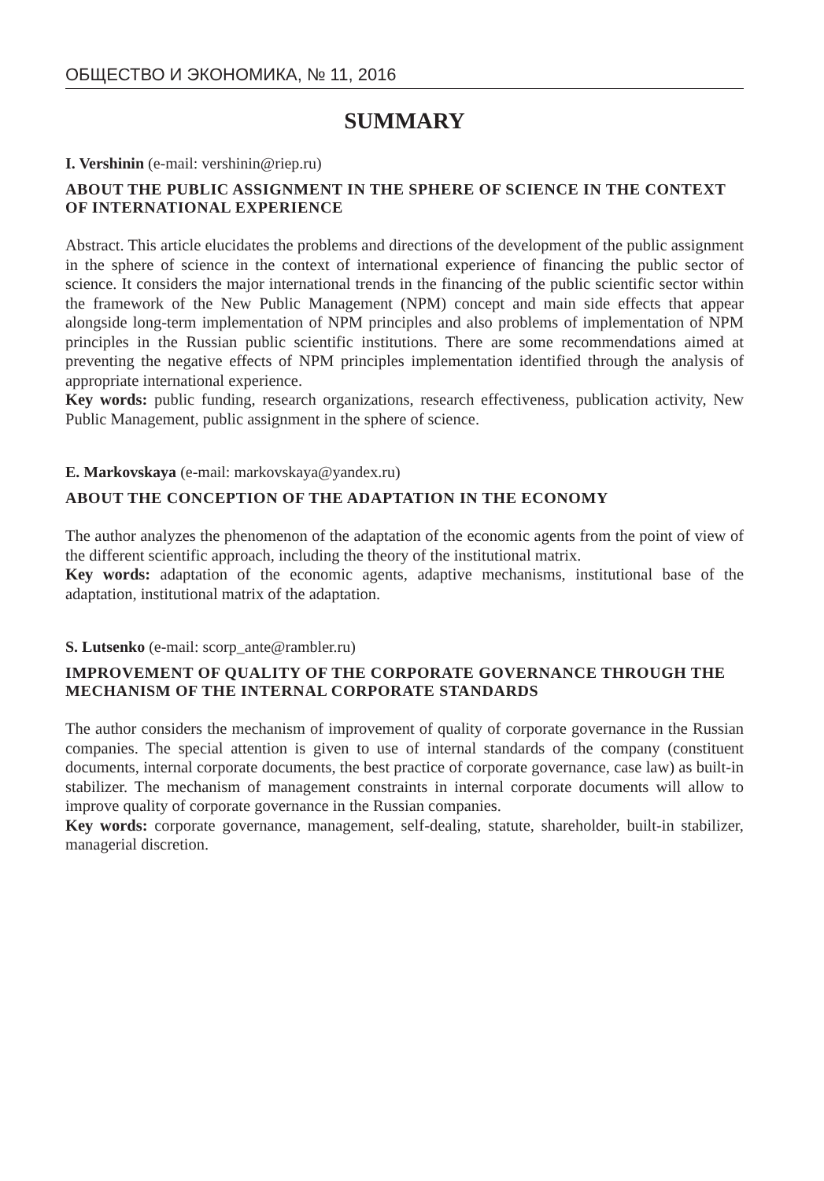ОБЩЕСТВО И ЭКОНОМИКА, № 11, 2016
SUMMARY
I. Vershinin (e-mail: vershinin@riep.ru)
ABOUT THE PUBLIC ASSIGNMENT IN THE SPHERE OF SCIENCE IN THE CONTEXT OF INTERNATIONAL EXPERIENCE
Abstract. This article elucidates the problems and directions of the development of the public assignment in the sphere of science in the context of international experience of financing the public sector of science. It considers the major international trends in the financing of the public scientific sector within the framework of the New Public Management (NPM) concept and main side effects that appear alongside long-term implementation of NPM principles and also problems of implementation of NPM principles in the Russian public scientific institutions. There are some recommendations aimed at preventing the negative effects of NPM principles implementation identified through the analysis of appropriate international experience.
Key words: public funding, research organizations, research effectiveness, publication activity, New Public Management, public assignment in the sphere of science.
E. Markovskaya (e-mail: markovskaya@yandex.ru)
ABOUT THE CONCEPTION OF THE ADAPTATION IN THE ECONOMY
The author analyzes the phenomenon of the adaptation of the economic agents from the point of view of the different scientific approach, including the theory of the institutional matrix.
Key words: adaptation of the economic agents, adaptive mechanisms, institutional base of the adaptation, institutional matrix of the adaptation.
S. Lutsenko (e-mail: scorp_ante@rambler.ru)
IMPROVEMENT OF QUALITY OF THE CORPORATE GOVERNANCE THROUGH THE MECHANISM OF THE INTERNAL CORPORATE STANDARDS
The author considers the mechanism of improvement of quality of corporate governance in the Russian companies. The special attention is given to use of internal standards of the company (constituent documents, internal corporate documents, the best practice of corporate governance, case law) as built-in stabilizer. The mechanism of management constraints in internal corporate documents will allow to improve quality of corporate governance in the Russian companies.
Key words: corporate governance, management, self-dealing, statute, shareholder, built-in stabilizer, managerial discretion.